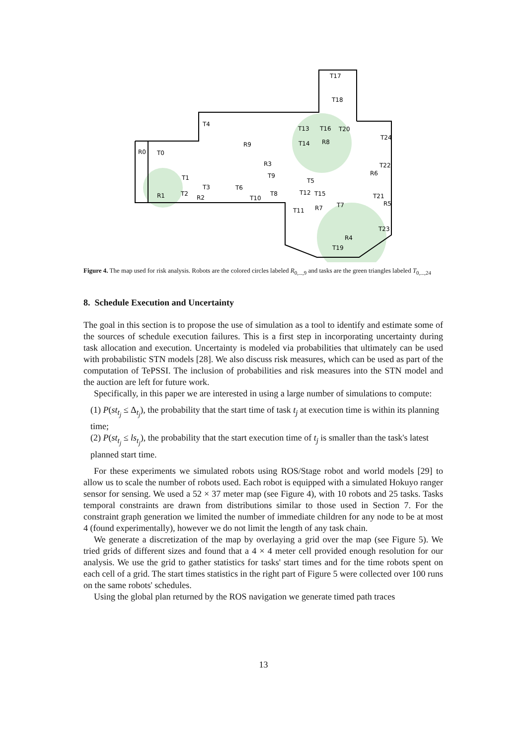R0
T0
T4
T1
T3
T2
R1
R2
T6
T10
T8
R9
R3
T9
T17
T18
T13
T16
T20
T24
T14
R8
T5
T22
R6
T12
T15
T21
R5
T7
R7
T11
T23
R4
T19
Figure 4. The map used for risk analysis. Robots are the colored circles labeled R<sub>0,...,9</sub> and tasks are the green triangles labeled T<sub>0,...,24</sub>
8. Schedule Execution and Uncertainty
The goal in this section is to propose the use of simulation as a tool to identify and estimate some of the sources of schedule execution failures. This is a first step in incorporating uncertainty during task allocation and execution. Uncertainty is modeled via probabilities that ultimately can be used with probabilistic STN models [28]. We also discuss risk measures, which can be used as part of the computation of TePSSI. The inclusion of probabilities and risk measures into the STN model and the auction are left for future work.
Specifically, in this paper we are interested in using a large number of simulations to compute:
(1) P(st<sub>t<sub>j</sub></sub> ≤ Δ<sub>t<sub>j</sub></sub>), the probability that the start time of task t<sub>j</sub> at execution time is within its planning time;
(2) P(st<sub>t<sub>j</sub></sub> ≤ ls<sub>t<sub>j</sub></sub>), the probability that the start execution time of t<sub>j</sub> is smaller than the task's latest planned start time.
For these experiments we simulated robots using ROS/Stage robot and world models [29] to allow us to scale the number of robots used. Each robot is equipped with a simulated Hokuyo ranger sensor for sensing. We used a 52 × 37 meter map (see Figure 4), with 10 robots and 25 tasks. Tasks temporal constraints are drawn from distributions similar to those used in Section 7. For the constraint graph generation we limited the number of immediate children for any node to be at most 4 (found experimentally), however we do not limit the length of any task chain.
We generate a discretization of the map by overlaying a grid over the map (see Figure 5). We tried grids of different sizes and found that a 4 × 4 meter cell provided enough resolution for our analysis. We use the grid to gather statistics for tasks' start times and for the time robots spent on each cell of a grid. The start times statistics in the right part of Figure 5 were collected over 100 runs on the same robots' schedules.
Using the global plan returned by the ROS navigation we generate timed path traces
13